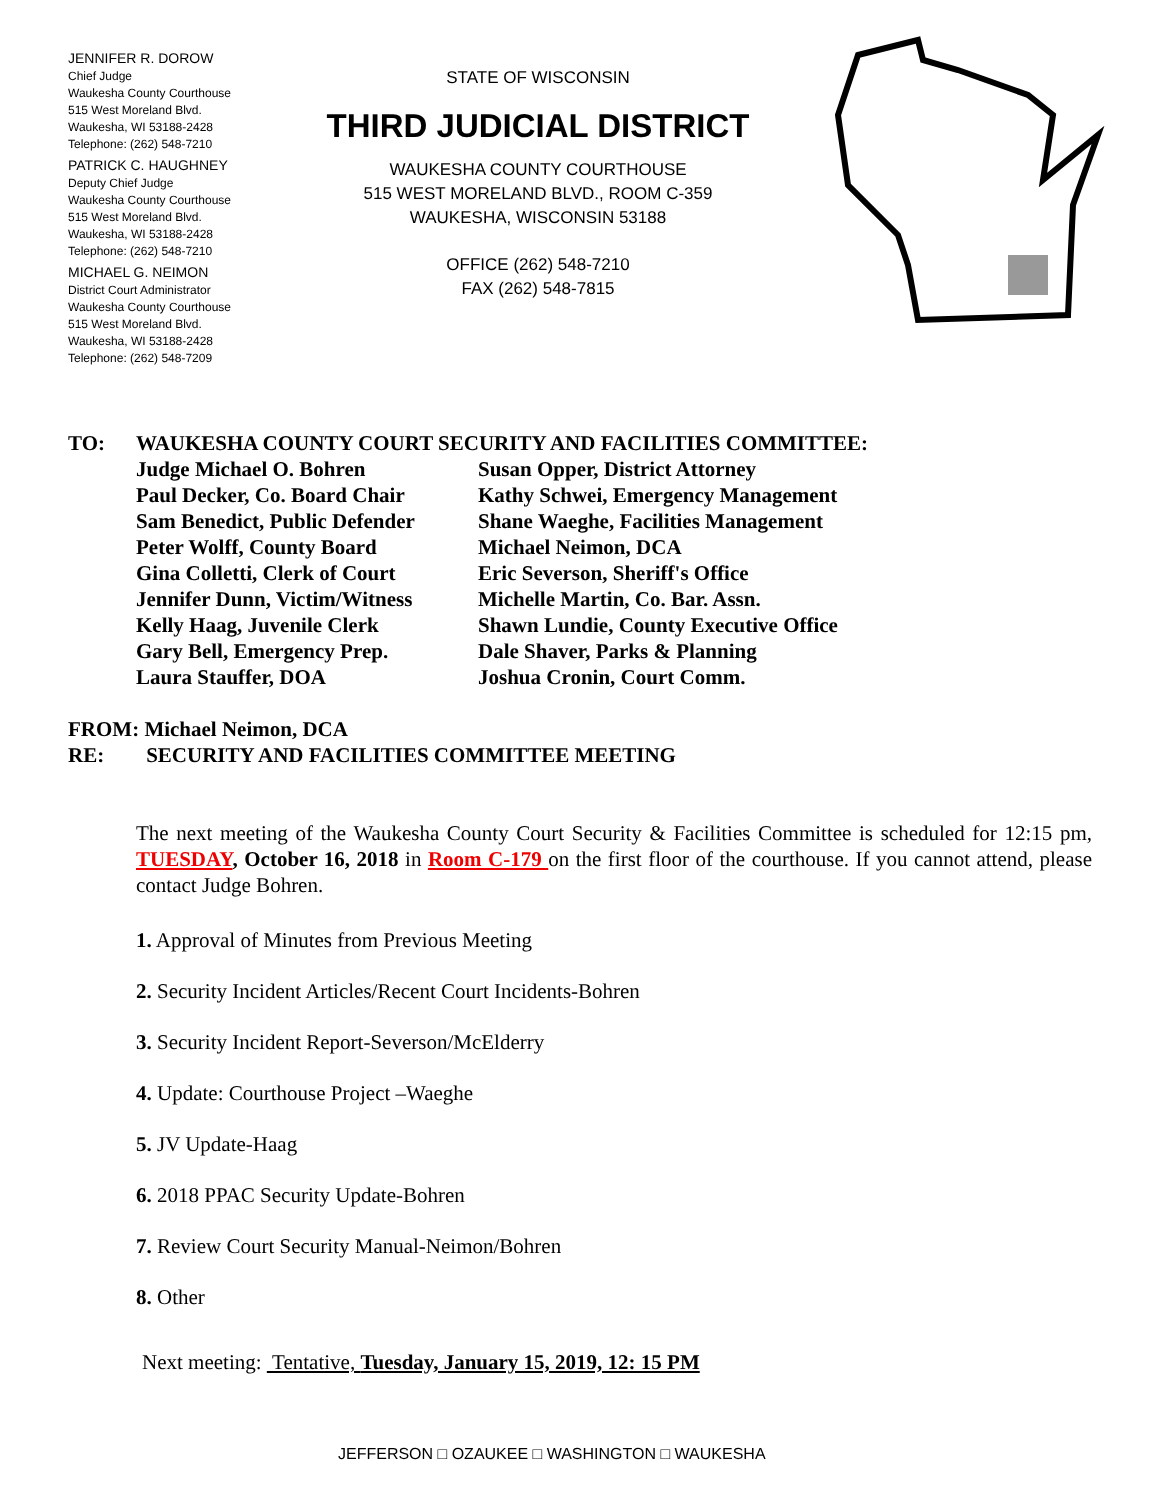JENNIFER R. DOROW
Chief Judge
Waukesha County Courthouse
515 West Moreland Blvd.
Waukesha, WI 53188-2428
Telephone: (262) 548-7210
PATRICK C. HAUGHNEY
Deputy Chief Judge
Waukesha County Courthouse
515 West Moreland Blvd.
Waukesha, WI 53188-2428
Telephone: (262) 548-7210
MICHAEL G. NEIMON
District Court Administrator
Waukesha County Courthouse
515 West Moreland Blvd.
Waukesha, WI 53188-2428
Telephone: (262) 548-7209
STATE OF WISCONSIN
THIRD JUDICIAL DISTRICT
WAUKESHA COUNTY COURTHOUSE
515 WEST MORELAND BLVD., ROOM C-359
WAUKESHA, WISCONSIN 53188
OFFICE (262) 548-7210
FAX (262) 548-7815
TO: WAUKESHA COUNTY COURT SECURITY AND FACILITIES COMMITTEE:
Judge Michael O. Bohren
Paul Decker, Co. Board Chair
Sam Benedict, Public Defender
Peter Wolff, County Board
Gina Colletti, Clerk of Court
Jennifer Dunn, Victim/Witness
Kelly Haag, Juvenile Clerk
Gary Bell, Emergency Prep.
Laura Stauffer, DOA
Susan Opper, District Attorney
Kathy Schwei, Emergency Management
Shane Waeghe, Facilities Management
Michael Neimon, DCA
Eric Severson, Sheriff's Office
Michelle Martin, Co. Bar. Assn.
Shawn Lundie, County Executive Office
Dale Shaver, Parks & Planning
Joshua Cronin, Court Comm.
FROM: Michael Neimon, DCA
RE: SECURITY AND FACILITIES COMMITTEE MEETING
The next meeting of the Waukesha County Court Security & Facilities Committee is scheduled for 12:15 pm, TUESDAY, October 16, 2018 in Room C-179 on the first floor of the courthouse. If you cannot attend, please contact Judge Bohren.
1. Approval of Minutes from Previous Meeting
2. Security Incident Articles/Recent Court Incidents-Bohren
3. Security Incident Report-Severson/McElderry
4. Update: Courthouse Project –Waeghe
5. JV Update-Haag
6. 2018 PPAC Security Update-Bohren
7. Review Court Security Manual-Neimon/Bohren
8. Other
Next meeting: Tentative, Tuesday, January 15, 2019, 12: 15 PM
JEFFERSON □ OZAUKEE □ WASHINGTON □ WAUKESHA